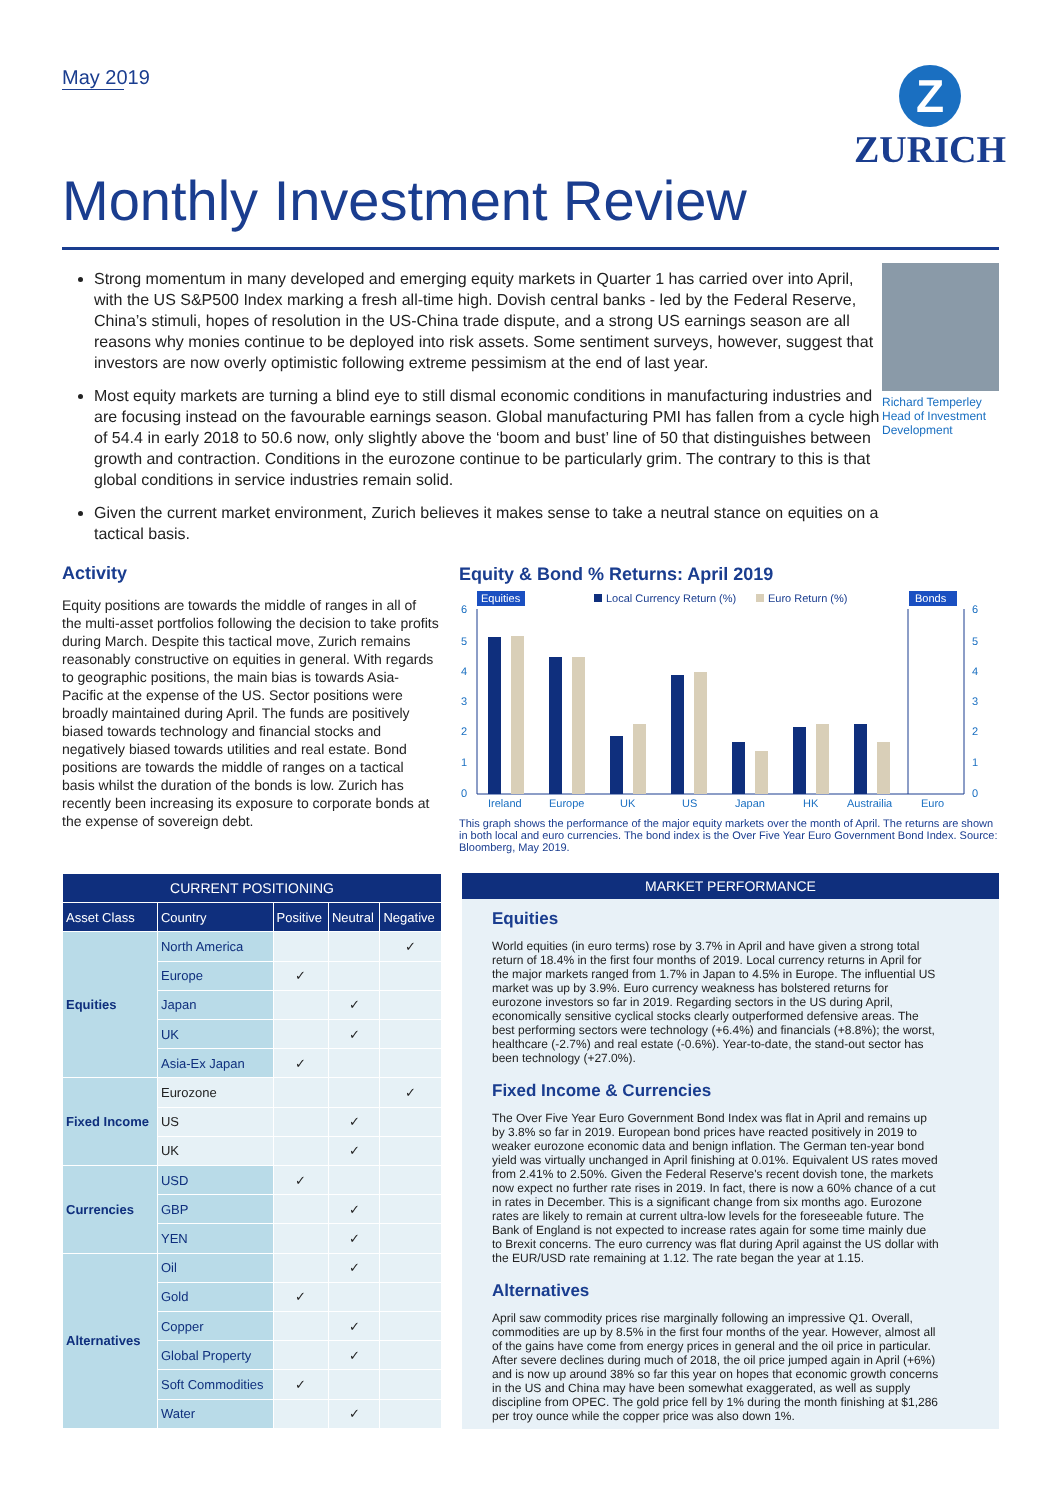May 2019
Z
ZURICH
Monthly Investment Review
Richard Temperley
Head of Investment Development
Strong momentum in many developed and emerging equity markets in Quarter 1 has carried over into April, with the US S&P500 Index marking a fresh all-time high. Dovish central banks - led by the Federal Reserve, China’s stimuli, hopes of resolution in the US-China trade dispute, and a strong US earnings season are all reasons why monies continue to be deployed into risk assets. Some sentiment surveys, however, suggest that investors are now overly optimistic following extreme pessimism at the end of last year.
Most equity markets are turning a blind eye to still dismal economic conditions in manufacturing industries and are focusing instead on the favourable earnings season. Global manufacturing PMI has fallen from a cycle high of 54.4 in early 2018 to 50.6 now, only slightly above the ‘boom and bust’ line of 50 that distinguishes between growth and contraction. Conditions in the eurozone continue to be particularly grim. The contrary to this is that global conditions in service industries remain solid.
Given the current market environment, Zurich believes it makes sense to take a neutral stance on equities on a tactical basis.
Activity
Equity positions are towards the middle of ranges in all of the multi-asset portfolios following the decision to take profits during March. Despite this tactical move, Zurich remains reasonably constructive on equities in general. With regards to geographic positions, the main bias is towards Asia-Pacific at the expense of the US. Sector positions were broadly maintained during April. The funds are positively biased towards technology and financial stocks and negatively biased towards utilities and real estate. Bond positions are towards the middle of ranges on a tactical basis whilst the duration of the bonds is low. Zurich has recently been increasing its exposure to corporate bonds at the expense of sovereign debt.
Equity & Bond % Returns: April 2019
Equities
Local Currency Return (%)
Euro Return (%)
Bonds
6
5
4
3
2
1
0
6
5
4
3
2
1
0
Ireland
Europe
UK
US
Japan
HK
Austrailia
Euro
This graph shows the performance of the major equity markets over the month of April. The returns are shown in both local and euro currencies. The bond index is the Over Five Year Euro Government Bond Index. Source: Bloomberg, May 2019.
| CURRENT POSITIONING | | | | |
| --- | --- | --- | --- | --- |
| Asset Class | Country | Positive | Neutral | Negative |
| Equities | North America | | | ✓ |
| | Europe | ✓ | | |
| | Japan | | ✓ | |
| | UK | | ✓ | |
| | Asia-Ex Japan | ✓ | | |
| Fixed Income | Eurozone | | | ✓ |
| | US | | ✓ | |
| | UK | | ✓ | |
| Currencies | USD | ✓ | | |
| | GBP | | ✓ | |
| | YEN | | ✓ | |
| Alternatives | Oil | | ✓ | |
| | Gold | ✓ | | |
| | Copper | | ✓ | |
| | Global Property | | ✓ | |
| | Soft Commodities | ✓ | | |
| | Water | | ✓ | |
MARKET PERFORMANCE
Equities
World equities (in euro terms) rose by 3.7% in April and have given a strong total return of 18.4% in the first four months of 2019. Local currency returns in April for the major markets ranged from 1.7% in Japan to 4.5% in Europe. The influential US market was up by 3.9%. Euro currency weakness has bolstered returns for eurozone investors so far in 2019. Regarding sectors in the US during April, economically sensitive cyclical stocks clearly outperformed defensive areas. The best performing sectors were technology (+6.4%) and financials (+8.8%); the worst, healthcare (-2.7%) and real estate (-0.6%). Year-to-date, the stand-out sector has been technology (+27.0%).
Fixed Income & Currencies
The Over Five Year Euro Government Bond Index was flat in April and remains up by 3.8% so far in 2019. European bond prices have reacted positively in 2019 to weaker eurozone economic data and benign inflation. The German ten-year bond yield was virtually unchanged in April finishing at 0.01%. Equivalent US rates moved from 2.41% to 2.50%. Given the Federal Reserve's recent dovish tone, the markets now expect no further rate rises in 2019. In fact, there is now a 60% chance of a cut in rates in December. This is a significant change from six months ago. Eurozone rates are likely to remain at current ultra-low levels for the foreseeable future. The Bank of England is not expected to increase rates again for some time mainly due to Brexit concerns. The euro currency was flat during April against the US dollar with the EUR/USD rate remaining at 1.12. The rate began the year at 1.15.
Alternatives
April saw commodity prices rise marginally following an impressive Q1. Overall, commodities are up by 8.5% in the first four months of the year. However, almost all of the gains have come from energy prices in general and the oil price in particular. After severe declines during much of 2018, the oil price jumped again in April (+6%) and is now up around 38% so far this year on hopes that economic growth concerns in the US and China may have been somewhat exaggerated, as well as supply discipline from OPEC. The gold price fell by 1% during the month finishing at $1,286 per troy ounce while the copper price was also down 1%.